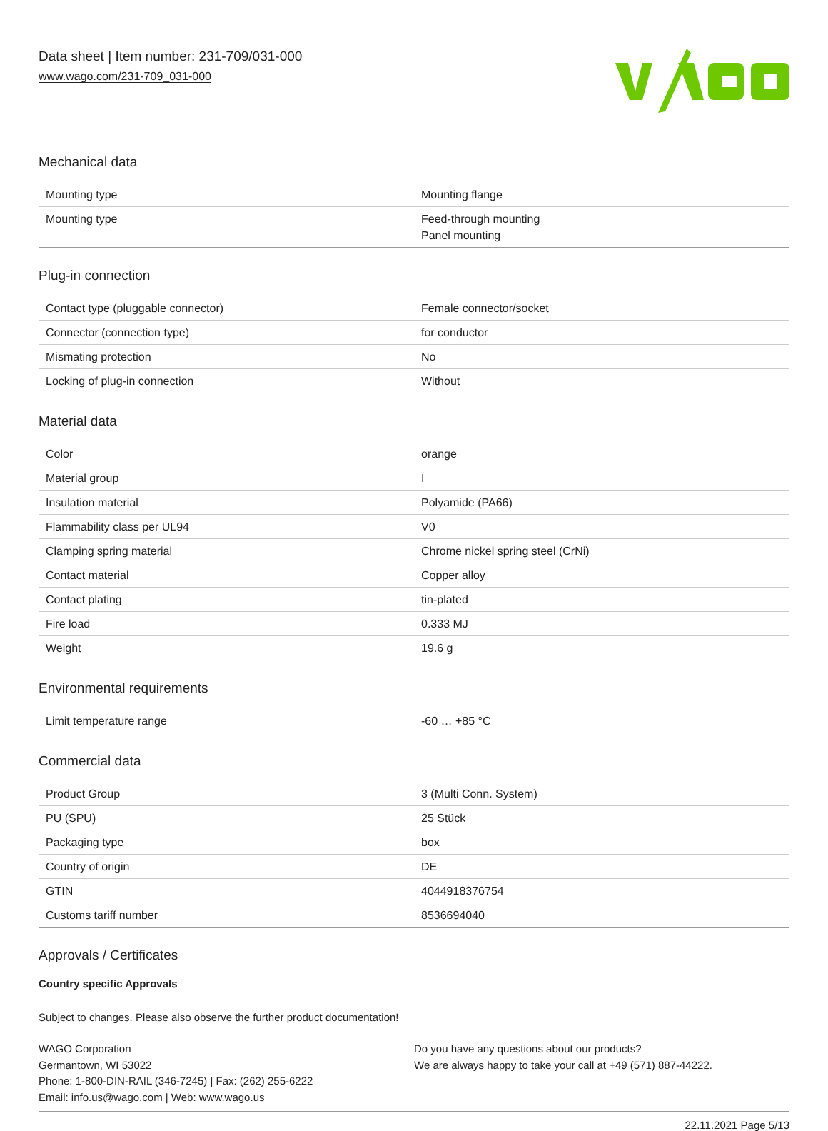Data sheet | Item number: 231-709/031-000
www.wago.com/231-709_031-000
Mechanical data
| Mounting type | Mounting flange |
| Mounting type | Feed-through mounting Panel mounting |
Plug-in connection
| Contact type (pluggable connector) | Female connector/socket |
| Connector (connection type) | for conductor |
| Mismating protection | No |
| Locking of plug-in connection | Without |
Material data
| Color | orange |
| Material group | I |
| Insulation material | Polyamide (PA66) |
| Flammability class per UL94 | V0 |
| Clamping spring material | Chrome nickel spring steel (CrNi) |
| Contact material | Copper alloy |
| Contact plating | tin-plated |
| Fire load | 0.333 MJ |
| Weight | 19.6 g |
Environmental requirements
| Limit temperature range | -60 … +85 °C |
Commercial data
| Product Group | 3 (Multi Conn. System) |
| PU (SPU) | 25 Stück |
| Packaging type | box |
| Country of origin | DE |
| GTIN | 4044918376754 |
| Customs tariff number | 8536694040 |
Approvals / Certificates
Country specific Approvals
Subject to changes. Please also observe the further product documentation!
WAGO Corporation
Germantown, WI 53022
Phone: 1-800-DIN-RAIL (346-7245) | Fax: (262) 255-6222
Email: info.us@wago.com | Web: www.wago.us
Do you have any questions about our products?
We are always happy to take your call at +49 (571) 887-44222.
22.11.2021 Page 5/13